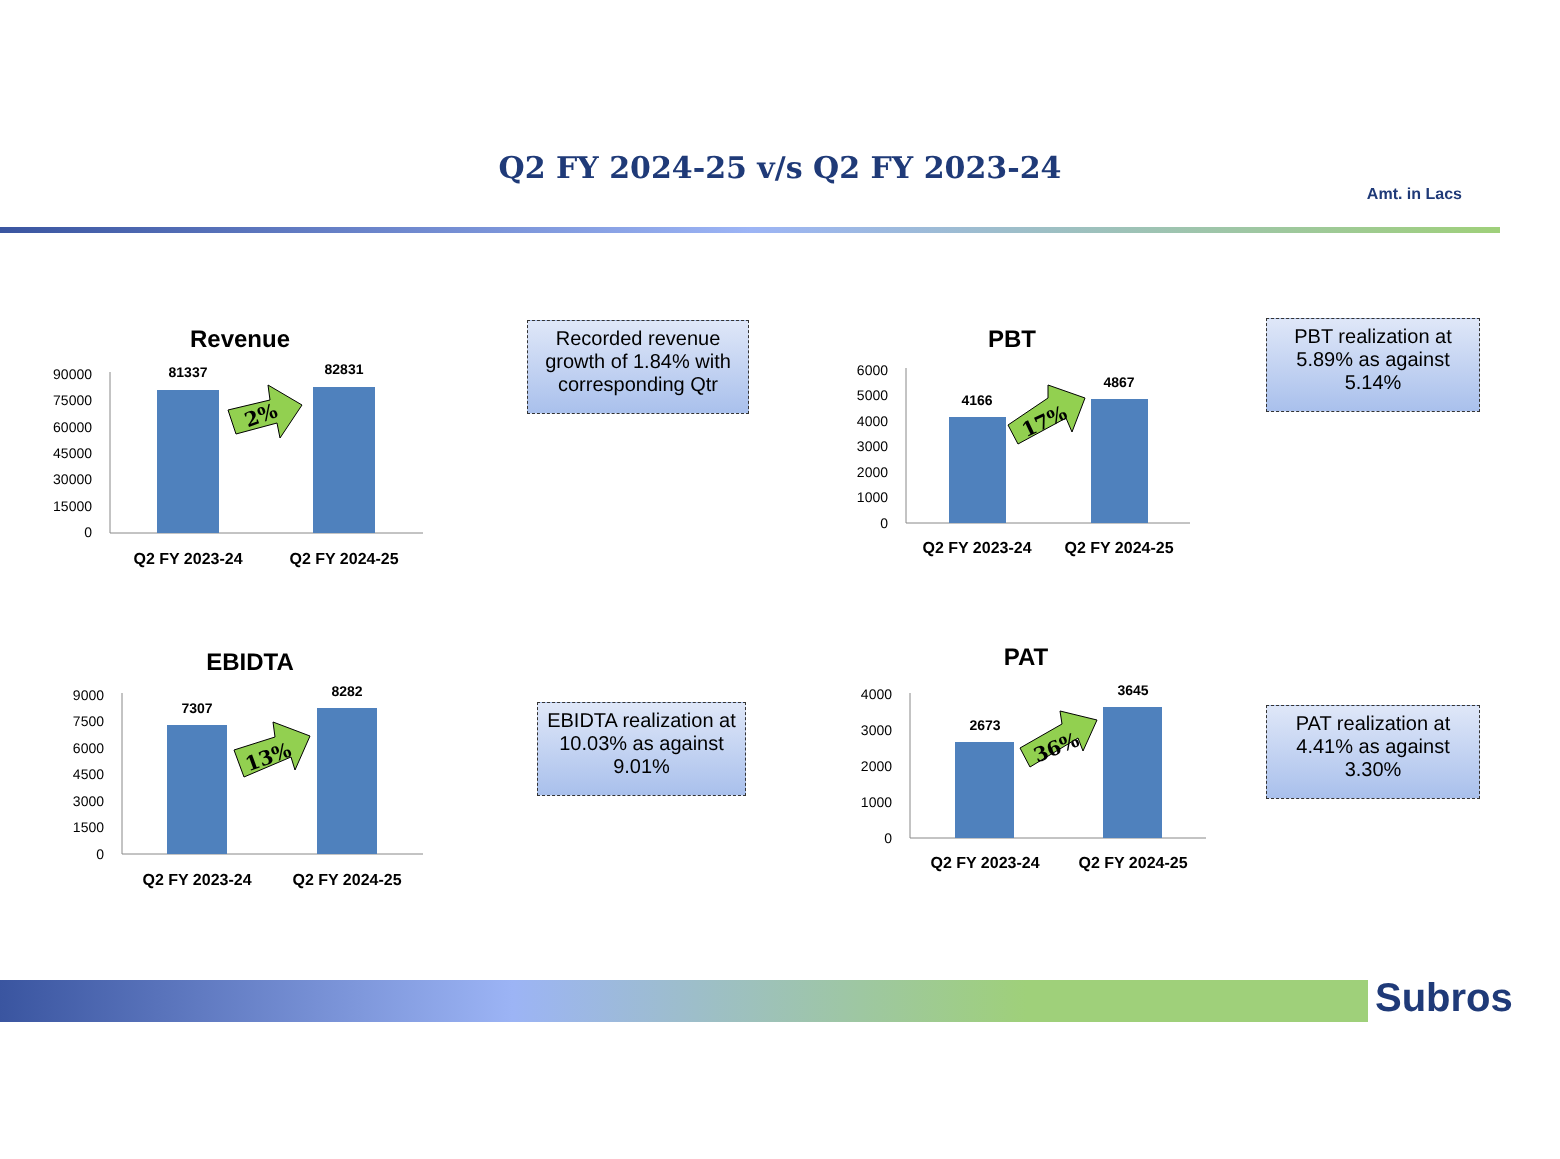Q2 FY 2024-25 v/s Q2 FY 2023-24
Amt. in Lacs
Revenue
90000
75000
60000
45000
30000
15000
0
81337
82831
2%
Q2 FY 2023-24
Q2 FY 2024-25
Recorded revenue growth of 1.84% with corresponding Qtr
PBT
6000
5000
4000
3000
2000
1000
0
4166
4867
17%
Q2 FY 2023-24
Q2 FY 2024-25
PBT realization at 5.89% as against 5.14%
EBIDTA
9000
7500
6000
4500
3000
1500
0
7307
8282
13%
Q2 FY 2023-24
Q2 FY 2024-25
EBIDTA realization at 10.03% as against 9.01%
PAT
4000
3000
2000
1000
0
2673
3645
36%
Q2 FY 2023-24
Q2 FY 2024-25
PAT realization at 4.41% as against 3.30%
Subros